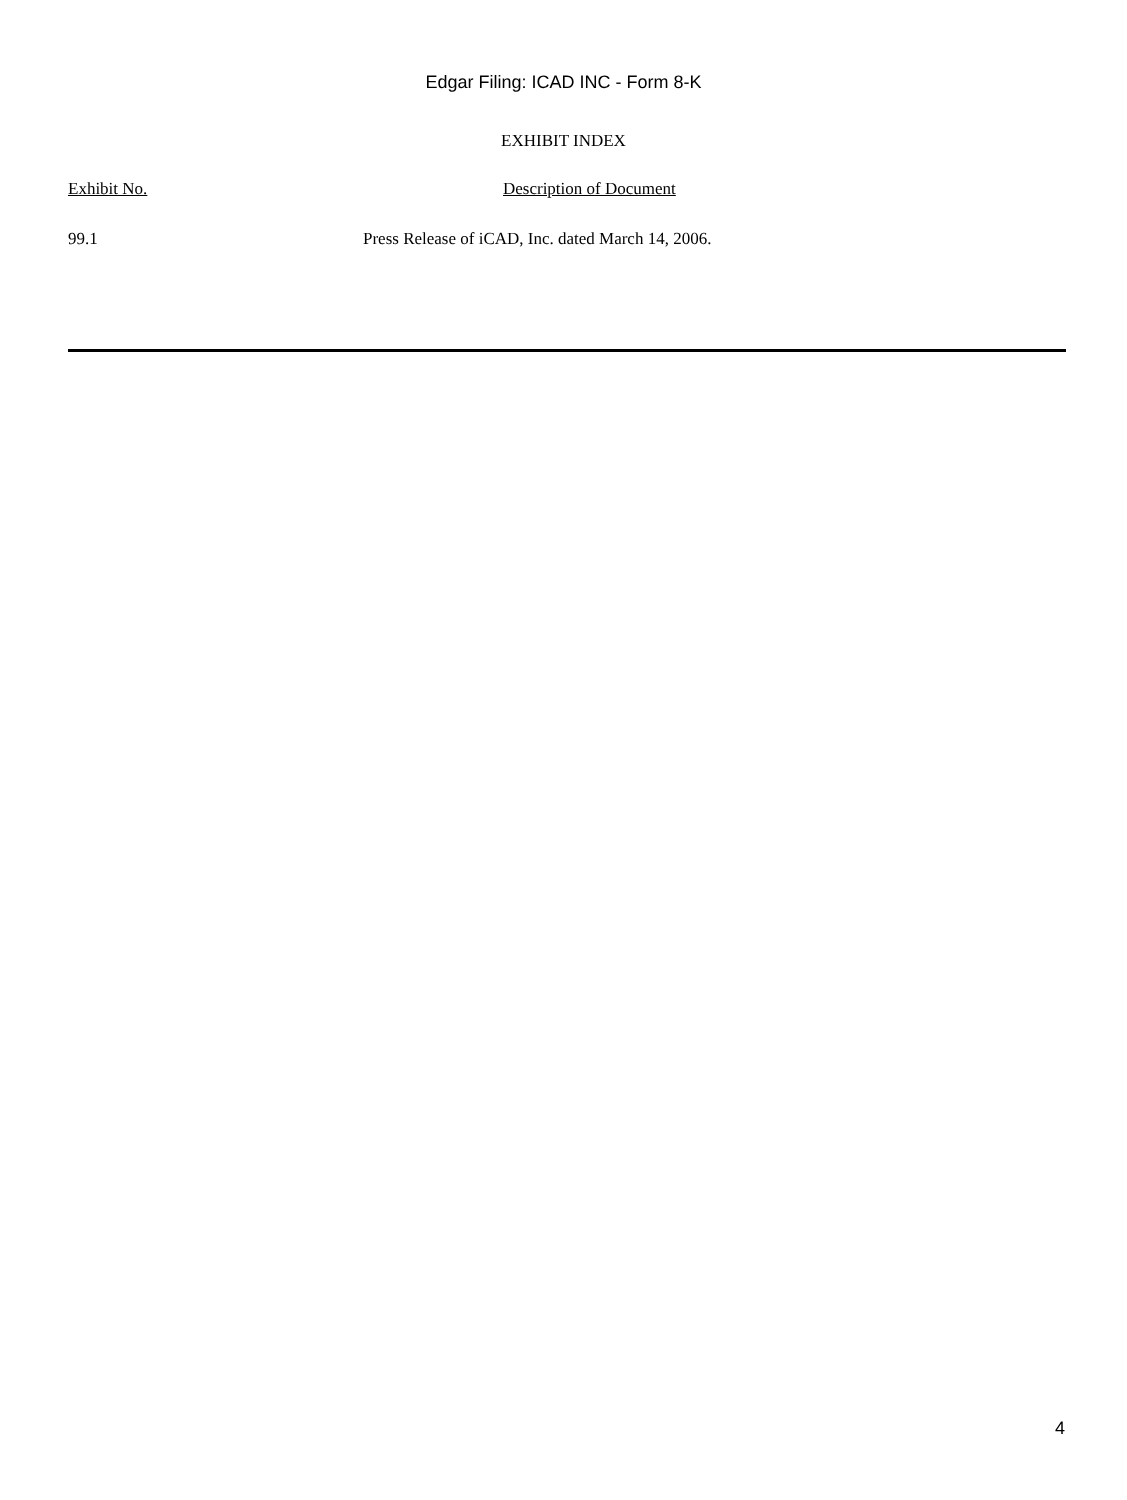Edgar Filing: ICAD INC - Form 8-K
EXHIBIT INDEX
| Exhibit No. | Description of Document |
| --- | --- |
| 99.1 | Press Release of iCAD, Inc. dated March 14, 2006. |
4